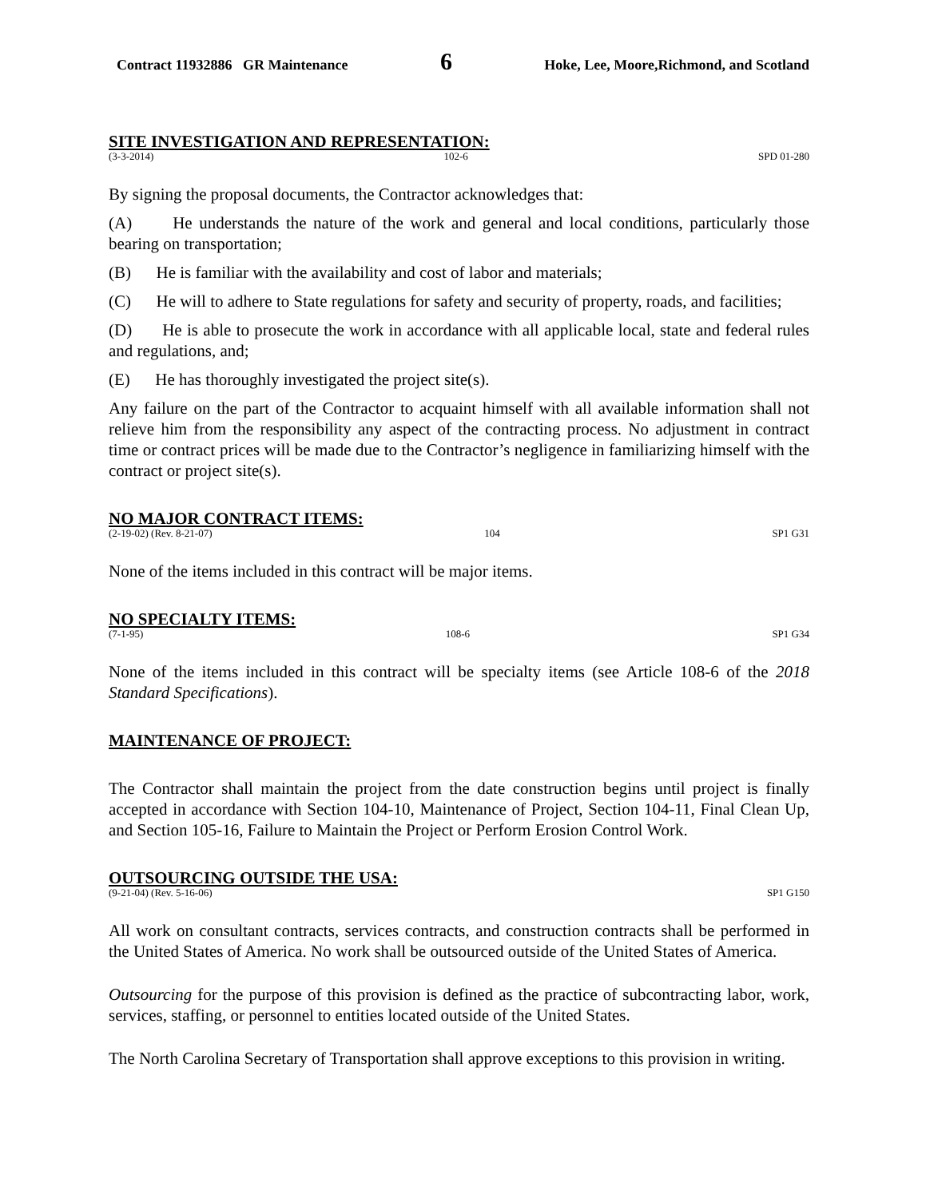Contract 11932886 GR Maintenance 6 Hoke, Lee, Moore,Richmond, and Scotland
SITE INVESTIGATION AND REPRESENTATION:
(3-3-2014) 102-6 SPD 01-280
By signing the proposal documents, the Contractor acknowledges that:
(A) He understands the nature of the work and general and local conditions, particularly those bearing on transportation;
(B) He is familiar with the availability and cost of labor and materials;
(C) He will to adhere to State regulations for safety and security of property, roads, and facilities;
(D) He is able to prosecute the work in accordance with all applicable local, state and federal rules and regulations, and;
(E) He has thoroughly investigated the project site(s).
Any failure on the part of the Contractor to acquaint himself with all available information shall not relieve him from the responsibility any aspect of the contracting process. No adjustment in contract time or contract prices will be made due to the Contractor’s negligence in familiarizing himself with the contract or project site(s).
NO MAJOR CONTRACT ITEMS:
(2-19-02) (Rev. 8-21-07) 104 SP1 G31
None of the items included in this contract will be major items.
NO SPECIALTY ITEMS:
(7-1-95) 108-6 SP1 G34
None of the items included in this contract will be specialty items (see Article 108-6 of the 2018 Standard Specifications).
MAINTENANCE OF PROJECT:
The Contractor shall maintain the project from the date construction begins until project is finally accepted in accordance with Section 104-10, Maintenance of Project, Section 104-11, Final Clean Up, and Section 105-16, Failure to Maintain the Project or Perform Erosion Control Work.
OUTSOURCING OUTSIDE THE USA:
(9-21-04) (Rev. 5-16-06) SP1 G150
All work on consultant contracts, services contracts, and construction contracts shall be performed in the United States of America. No work shall be outsourced outside of the United States of America.
Outsourcing for the purpose of this provision is defined as the practice of subcontracting labor, work, services, staffing, or personnel to entities located outside of the United States.
The North Carolina Secretary of Transportation shall approve exceptions to this provision in writing.